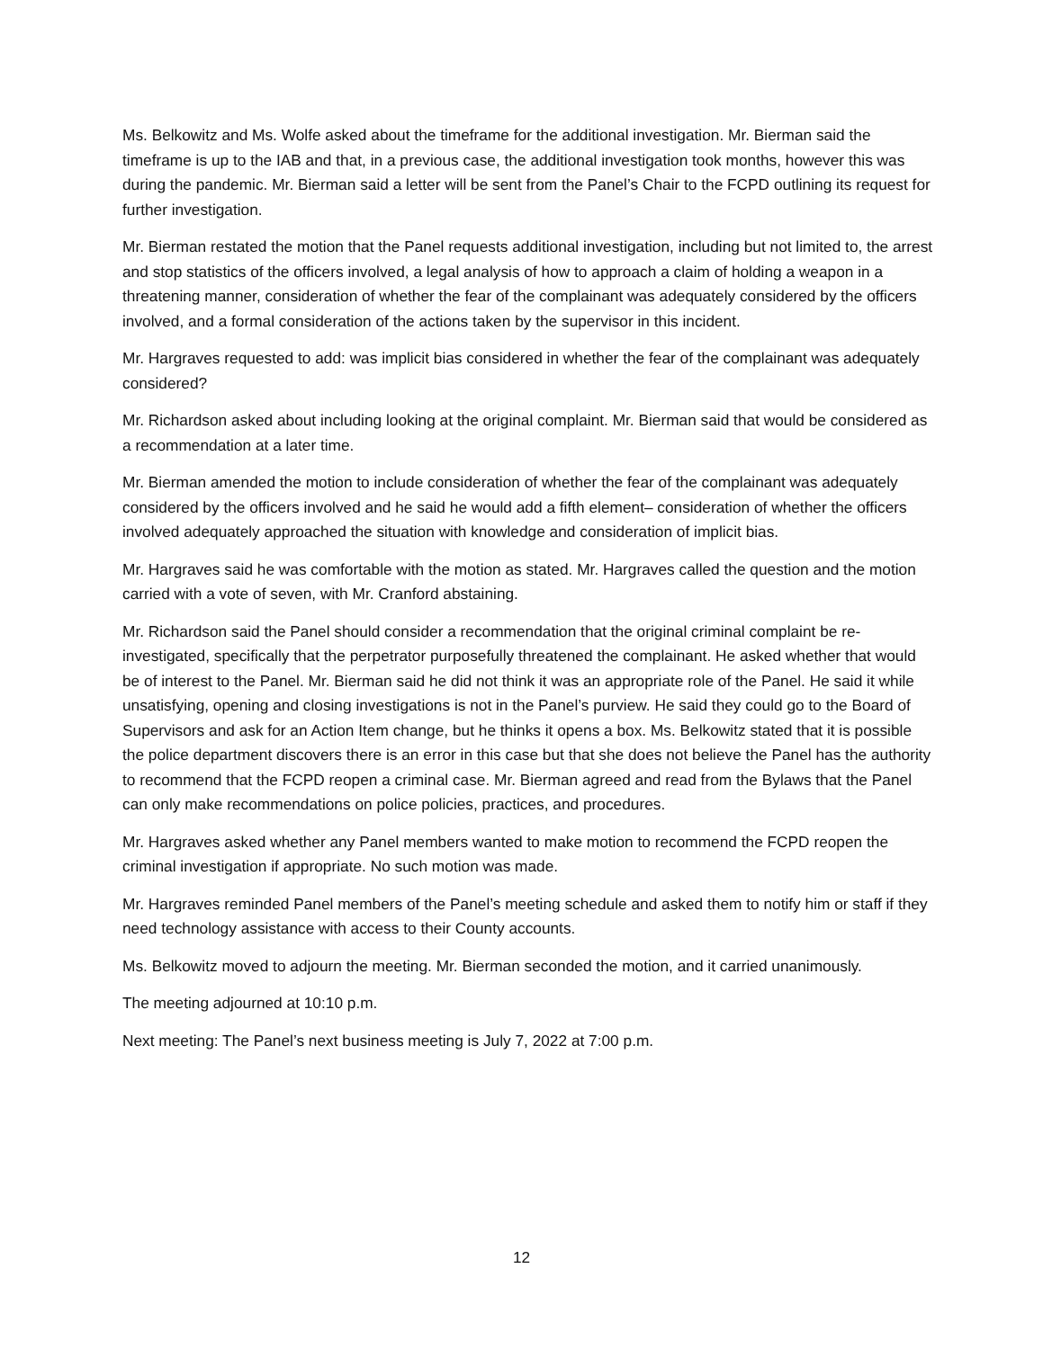Ms. Belkowitz and Ms. Wolfe asked about the timeframe for the additional investigation. Mr. Bierman said the timeframe is up to the IAB and that, in a previous case, the additional investigation took months, however this was during the pandemic. Mr. Bierman said a letter will be sent from the Panel’s Chair to the FCPD outlining its request for further investigation.
Mr. Bierman restated the motion that the Panel requests additional investigation, including but not limited to, the arrest and stop statistics of the officers involved, a legal analysis of how to approach a claim of holding a weapon in a threatening manner, consideration of whether the fear of the complainant was adequately considered by the officers involved, and a formal consideration of the actions taken by the supervisor in this incident.
Mr. Hargraves requested to add: was implicit bias considered in whether the fear of the complainant was adequately considered?
Mr. Richardson asked about including looking at the original complaint. Mr. Bierman said that would be considered as a recommendation at a later time.
Mr. Bierman amended the motion to include consideration of whether the fear of the complainant was adequately considered by the officers involved and he said he would add a fifth element– consideration of whether the officers involved adequately approached the situation with knowledge and consideration of implicit bias.
Mr. Hargraves said he was comfortable with the motion as stated. Mr. Hargraves called the question and the motion carried with a vote of seven, with Mr. Cranford abstaining.
Mr. Richardson said the Panel should consider a recommendation that the original criminal complaint be re-investigated, specifically that the perpetrator purposefully threatened the complainant. He asked whether that would be of interest to the Panel. Mr. Bierman said he did not think it was an appropriate role of the Panel. He said it while unsatisfying, opening and closing investigations is not in the Panel’s purview. He said they could go to the Board of Supervisors and ask for an Action Item change, but he thinks it opens a box. Ms. Belkowitz stated that it is possible the police department discovers there is an error in this case but that she does not believe the Panel has the authority to recommend that the FCPD reopen a criminal case. Mr. Bierman agreed and read from the Bylaws that the Panel can only make recommendations on police policies, practices, and procedures.
Mr. Hargraves asked whether any Panel members wanted to make motion to recommend the FCPD reopen the criminal investigation if appropriate. No such motion was made.
Mr. Hargraves reminded Panel members of the Panel’s meeting schedule and asked them to notify him or staff if they need technology assistance with access to their County accounts.
Ms. Belkowitz moved to adjourn the meeting. Mr. Bierman seconded the motion, and it carried unanimously.
The meeting adjourned at 10:10 p.m.
Next meeting: The Panel’s next business meeting is July 7, 2022 at 7:00 p.m.
12